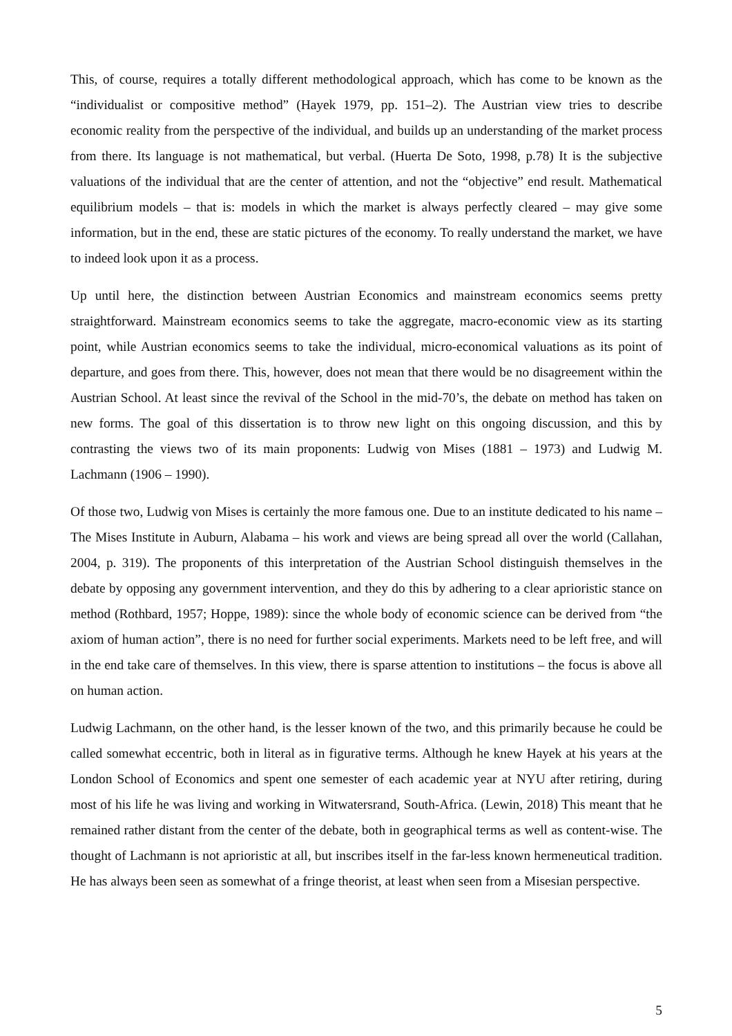This, of course, requires a totally different methodological approach, which has come to be known as the “individualist or compositive method” (Hayek 1979, pp. 151–2). The Austrian view tries to describe economic reality from the perspective of the individual, and builds up an understanding of the market process from there. Its language is not mathematical, but verbal. (Huerta De Soto, 1998, p.78) It is the subjective valuations of the individual that are the center of attention, and not the “objective” end result. Mathematical equilibrium models – that is: models in which the market is always perfectly cleared – may give some information, but in the end, these are static pictures of the economy. To really understand the market, we have to indeed look upon it as a process.
Up until here, the distinction between Austrian Economics and mainstream economics seems pretty straightforward. Mainstream economics seems to take the aggregate, macro-economic view as its starting point, while Austrian economics seems to take the individual, micro-economical valuations as its point of departure, and goes from there. This, however, does not mean that there would be no disagreement within the Austrian School. At least since the revival of the School in the mid-70’s, the debate on method has taken on new forms. The goal of this dissertation is to throw new light on this ongoing discussion, and this by contrasting the views two of its main proponents: Ludwig von Mises (1881 – 1973) and Ludwig M. Lachmann (1906 – 1990).
Of those two, Ludwig von Mises is certainly the more famous one. Due to an institute dedicated to his name – The Mises Institute in Auburn, Alabama – his work and views are being spread all over the world (Callahan, 2004, p. 319). The proponents of this interpretation of the Austrian School distinguish themselves in the debate by opposing any government intervention, and they do this by adhering to a clear aprioristic stance on method (Rothbard, 1957; Hoppe, 1989): since the whole body of economic science can be derived from “the axiom of human action”, there is no need for further social experiments. Markets need to be left free, and will in the end take care of themselves. In this view, there is sparse attention to institutions – the focus is above all on human action.
Ludwig Lachmann, on the other hand, is the lesser known of the two, and this primarily because he could be called somewhat eccentric, both in literal as in figurative terms. Although he knew Hayek at his years at the London School of Economics and spent one semester of each academic year at NYU after retiring, during most of his life he was living and working in Witwatersrand, South-Africa. (Lewin, 2018) This meant that he remained rather distant from the center of the debate, both in geographical terms as well as content-wise. The thought of Lachmann is not aprioristic at all, but inscribes itself in the far-less known hermeneutical tradition. He has always been seen as somewhat of a fringe theorist, at least when seen from a Misesian perspective.
5